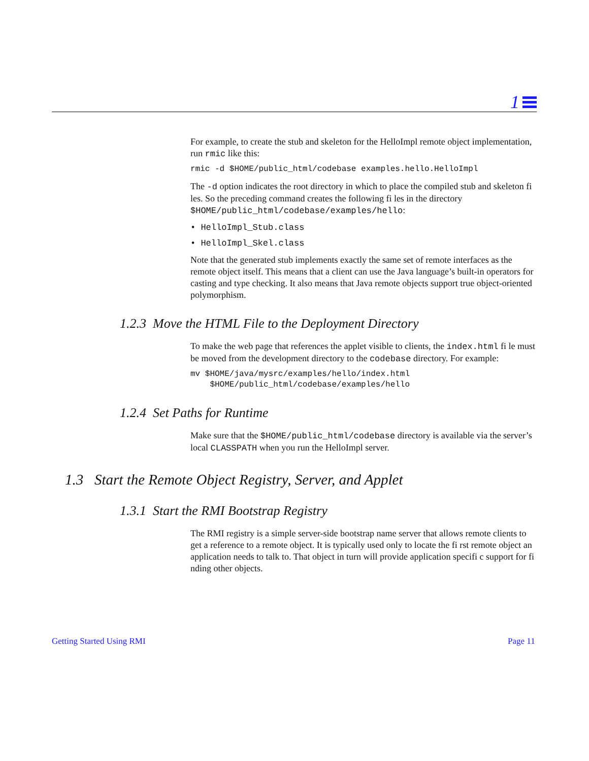1
For example, to create the stub and skeleton for the HelloImpl remote object implementation, run rmic like this:
rmic -d $HOME/public_html/codebase examples.hello.HelloImpl
The -d option indicates the root directory in which to place the compiled stub and skeleton fi les. So the preceding command creates the following fi les in the directory $HOME/public_html/codebase/examples/hello:
• HelloImpl_Stub.class
• HelloImpl_Skel.class
Note that the generated stub implements exactly the same set of remote interfaces as the remote object itself. This means that a client can use the Java language’s built-in operators for casting and type checking. It also means that Java remote objects support true object-oriented polymorphism.
1.2.3 Move the HTML File to the Deployment Directory
To make the web page that references the applet visible to clients, the index.html fi le must be moved from the development directory to the codebase directory. For example:
mv $HOME/java/mysrc/examples/hello/index.html
    $HOME/public_html/codebase/examples/hello
1.2.4 Set Paths for Runtime
Make sure that the $HOME/public_html/codebase directory is available via the server’s local CLASSPATH when you run the HelloImpl server.
1.3 Start the Remote Object Registry, Server, and Applet
1.3.1 Start the RMI Bootstrap Registry
The RMI registry is a simple server-side bootstrap name server that allows remote clients to get a reference to a remote object. It is typically used only to locate the fi rst remote object an application needs to talk to. That object in turn will provide application specifi c support for fi nding other objects.
Getting Started Using RMI Page 11